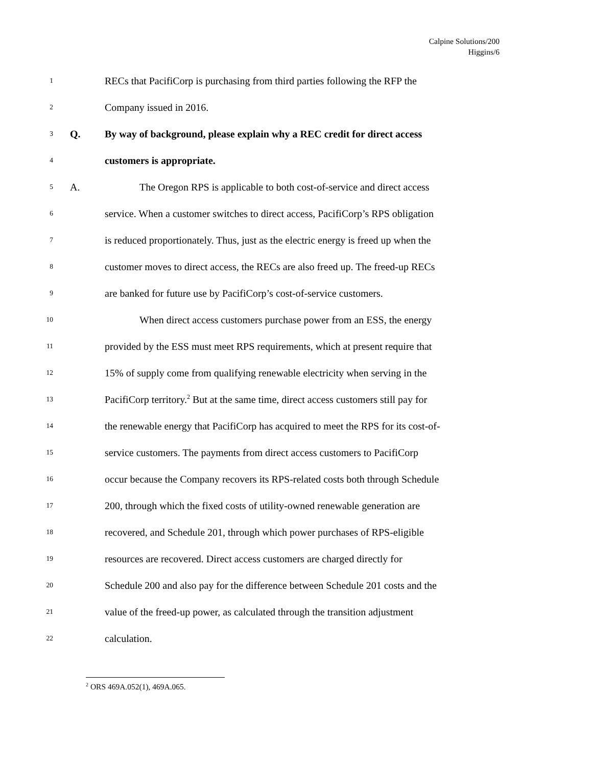Calpine Solutions/200
Higgins/6
1 RECs that PacifiCorp is purchasing from third parties following the RFP the
2 Company issued in 2016.
3 Q. By way of background, please explain why a REC credit for direct access
4 customers is appropriate.
5 A. The Oregon RPS is applicable to both cost-of-service and direct access
6 service. When a customer switches to direct access, PacifiCorp’s RPS obligation
7 is reduced proportionately. Thus, just as the electric energy is freed up when the
8 customer moves to direct access, the RECs are also freed up. The freed-up RECs
9 are banked for future use by PacifiCorp’s cost-of-service customers.
10 When direct access customers purchase power from an ESS, the energy
11 provided by the ESS must meet RPS requirements, which at present require that
12 15% of supply come from qualifying renewable electricity when serving in the
13 PacifiCorp territory.<sup>2</sup> But at the same time, direct access customers still pay for
14 the renewable energy that PacifiCorp has acquired to meet the RPS for its cost-of-
15 service customers. The payments from direct access customers to PacifiCorp
16 occur because the Company recovers its RPS-related costs both through Schedule
17 200, through which the fixed costs of utility-owned renewable generation are
18 recovered, and Schedule 201, through which power purchases of RPS-eligible
19 resources are recovered. Direct access customers are charged directly for
20 Schedule 200 and also pay for the difference between Schedule 201 costs and the
21 value of the freed-up power, as calculated through the transition adjustment
22 calculation.
<sup>2</sup> ORS 469A.052(1), 469A.065.